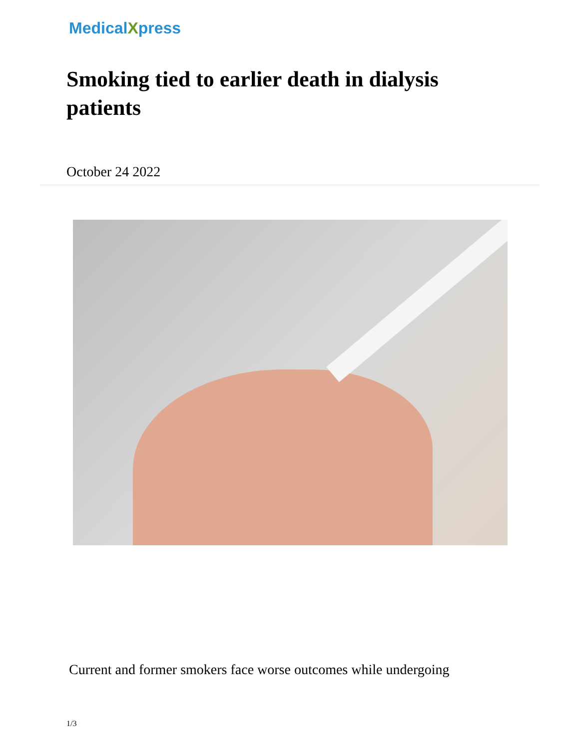MedicalXpress
Smoking tied to earlier death in dialysis patients
October 24 2022
Current and former smokers face worse outcomes while undergoing
1/3